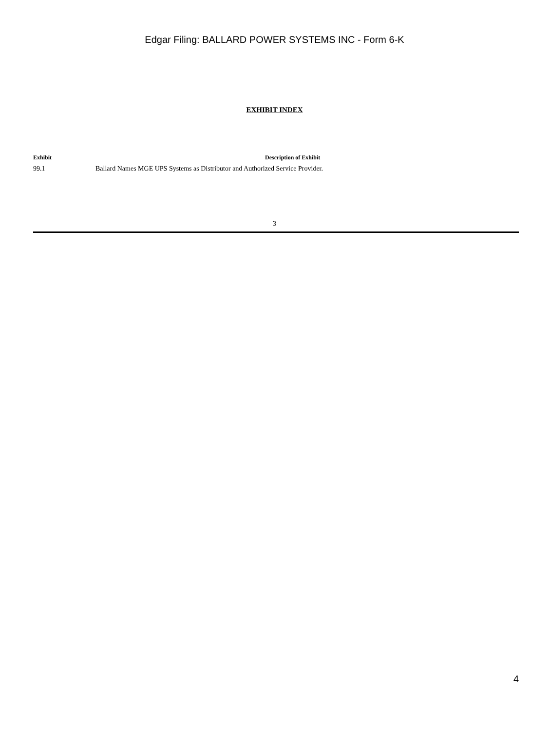Edgar Filing: BALLARD POWER SYSTEMS INC - Form 6-K
EXHIBIT INDEX
| Exhibit | Description of Exhibit |
| --- | --- |
| 99.1 | Ballard Names MGE UPS Systems as Distributor and Authorized Service Provider. |
3
4